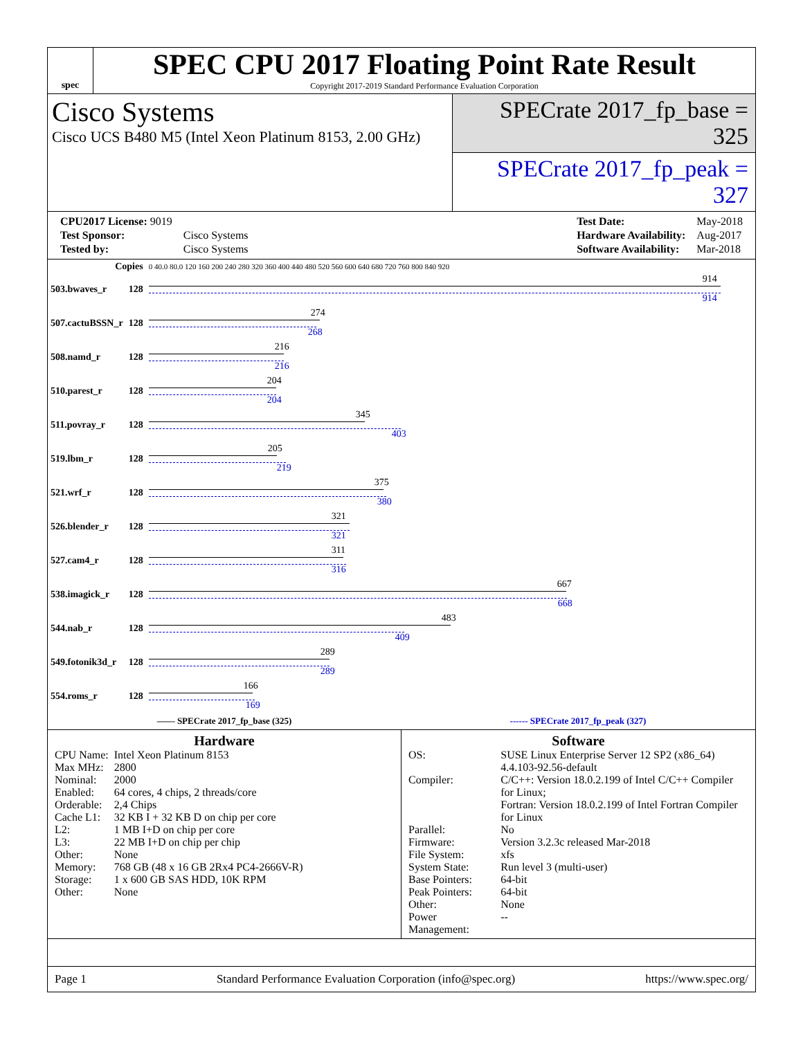spec
SPEC CPU 2017 Floating Point Rate Result
Copyright 2017-2019 Standard Performance Evaluation Corporation
Cisco Systems
Cisco UCS B480 M5 (Intel Xeon Platinum 8153, 2.00 GHz)
SPECrate 2017_fp_base = 325
SPECrate 2017_fp_peak = 327
| CPU2017 License: 9019 | |
| Test Sponsor: | Cisco Systems |
| Tested by: | Cisco Systems |
| Test Date: | May-2018 |
| Hardware Availability: | Aug-2017 |
| Software Availability: | Mar-2018 |
| Copies | | 0 40.0 80.0 120 160 200 240 280 320 360 400 440 480 520 560 600 640 680 720 760 800 840 920 |
| 503.bwaves_r | 128 | 914 914 |
| 507.cactuBSSN_r | 128 | 274 268 |
| 508.namd_r | 128 | 216 216 |
| 510.parest_r | 128 | 204 204 |
| 511.povray_r | 128 | 345 403 |
| 519.lbm_r | 128 | 205 219 |
| 521.wrf_r | 128 | 375 380 |
| 526.blender_r | 128 | 321 321 |
| 527.cam4_r | 128 | 311 316 |
| 538.imagick_r | 128 | 667 668 |
| 544.nab_r | 128 | 483 409 |
| 549.fotonik3d_r | 128 | 289 289 |
| 554.roms_r | 128 | 166 169 |
—— SPECrate 2017_fp_base (325) ------ SPECrate 2017_fp_peak (327)
Hardware
| CPU Name: | Intel Xeon Platinum 8153 |
| Max MHz: | 2800 |
| Nominal: | 2000 |
| Enabled: | 64 cores, 4 chips, 2 threads/core |
| Orderable: | 2,4 Chips |
| Cache L1: | 32 KB I + 32 KB D on chip per core |
| L2: | 1 MB I+D on chip per core |
| L3: | 22 MB I+D on chip per chip |
| Other: | None |
| Memory: | 768 GB (48 x 16 GB 2Rx4 PC4-2666V-R) |
| Storage: | 1 x 600 GB SAS HDD, 10K RPM |
| Other: | None |
Software
| OS: | SUSE Linux Enterprise Server 12 SP2 (x86_64) 4.4.103-92.56-default |
| Compiler: | C/C++: Version 18.0.2.199 of Intel C/C++ Compiler for Linux; Fortran: Version 18.0.2.199 of Intel Fortran Compiler for Linux |
| Parallel: | No |
| Firmware: | Version 3.2.3c released Mar-2018 |
| File System: | xfs |
| System State: | Run level 3 (multi-user) |
| Base Pointers: | 64-bit |
| Peak Pointers: | 64-bit |
| Other: | None |
| Power Management: | -- |
Page 1 Standard Performance Evaluation Corporation (info@spec.org) https://www.spec.org/